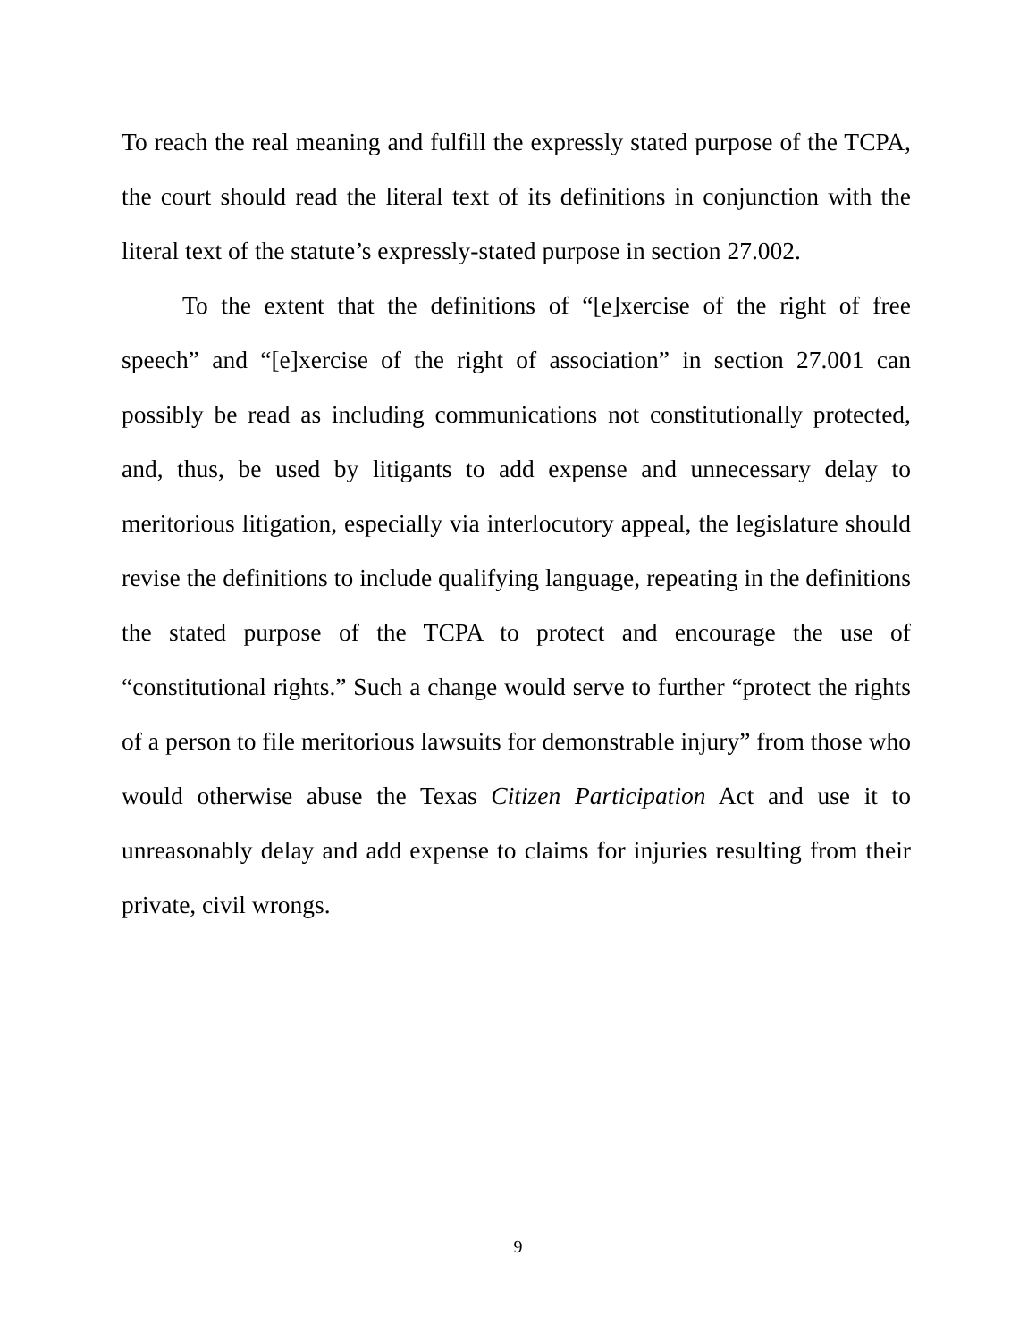To reach the real meaning and fulfill the expressly stated purpose of the TCPA, the court should read the literal text of its definitions in conjunction with the literal text of the statute’s expressly-stated purpose in section 27.002.
To the extent that the definitions of “[e]xercise of the right of free speech” and “[e]xercise of the right of association” in section 27.001 can possibly be read as including communications not constitutionally protected, and, thus, be used by litigants to add expense and unnecessary delay to meritorious litigation, especially via interlocutory appeal, the legislature should revise the definitions to include qualifying language, repeating in the definitions the stated purpose of the TCPA to protect and encourage the use of “constitutional rights.” Such a change would serve to further “protect the rights of a person to file meritorious lawsuits for demonstrable injury” from those who would otherwise abuse the Texas Citizen Participation Act and use it to unreasonably delay and add expense to claims for injuries resulting from their private, civil wrongs.
9